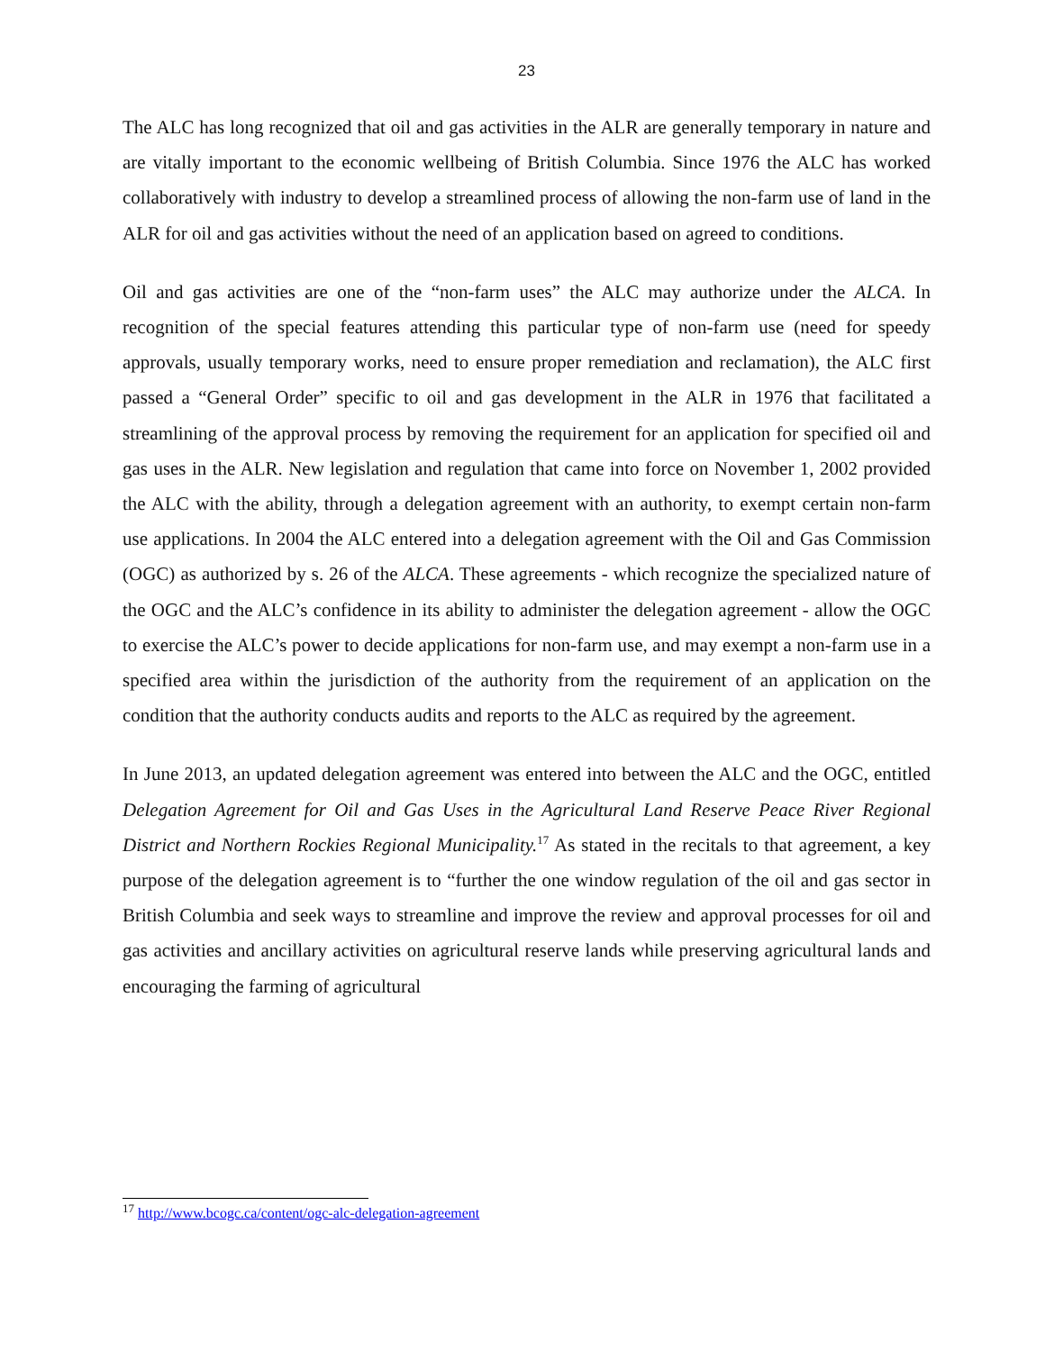23
The ALC has long recognized that oil and gas activities in the ALR are generally temporary in nature and are vitally important to the economic wellbeing of British Columbia. Since 1976 the ALC has worked collaboratively with industry to develop a streamlined process of allowing the non-farm use of land in the ALR for oil and gas activities without the need of an application based on agreed to conditions.
Oil and gas activities are one of the “non-farm uses” the ALC may authorize under the ALCA. In recognition of the special features attending this particular type of non-farm use (need for speedy approvals, usually temporary works, need to ensure proper remediation and reclamation), the ALC first passed a “General Order” specific to oil and gas development in the ALR in 1976 that facilitated a streamlining of the approval process by removing the requirement for an application for specified oil and gas uses in the ALR. New legislation and regulation that came into force on November 1, 2002 provided the ALC with the ability, through a delegation agreement with an authority, to exempt certain non-farm use applications. In 2004 the ALC entered into a delegation agreement with the Oil and Gas Commission (OGC) as authorized by s. 26 of the ALCA. These agreements - which recognize the specialized nature of the OGC and the ALC’s confidence in its ability to administer the delegation agreement - allow the OGC to exercise the ALC’s power to decide applications for non-farm use, and may exempt a non-farm use in a specified area within the jurisdiction of the authority from the requirement of an application on the condition that the authority conducts audits and reports to the ALC as required by the agreement.
In June 2013, an updated delegation agreement was entered into between the ALC and the OGC, entitled Delegation Agreement for Oil and Gas Uses in the Agricultural Land Reserve Peace River Regional District and Northern Rockies Regional Municipality.<sup>17</sup> As stated in the recitals to that agreement, a key purpose of the delegation agreement is to “further the one window regulation of the oil and gas sector in British Columbia and seek ways to streamline and improve the review and approval processes for oil and gas activities and ancillary activities on agricultural reserve lands while preserving agricultural lands and encouraging the farming of agricultural
<sup>17</sup> http://www.bcogc.ca/content/ogc-alc-delegation-agreement